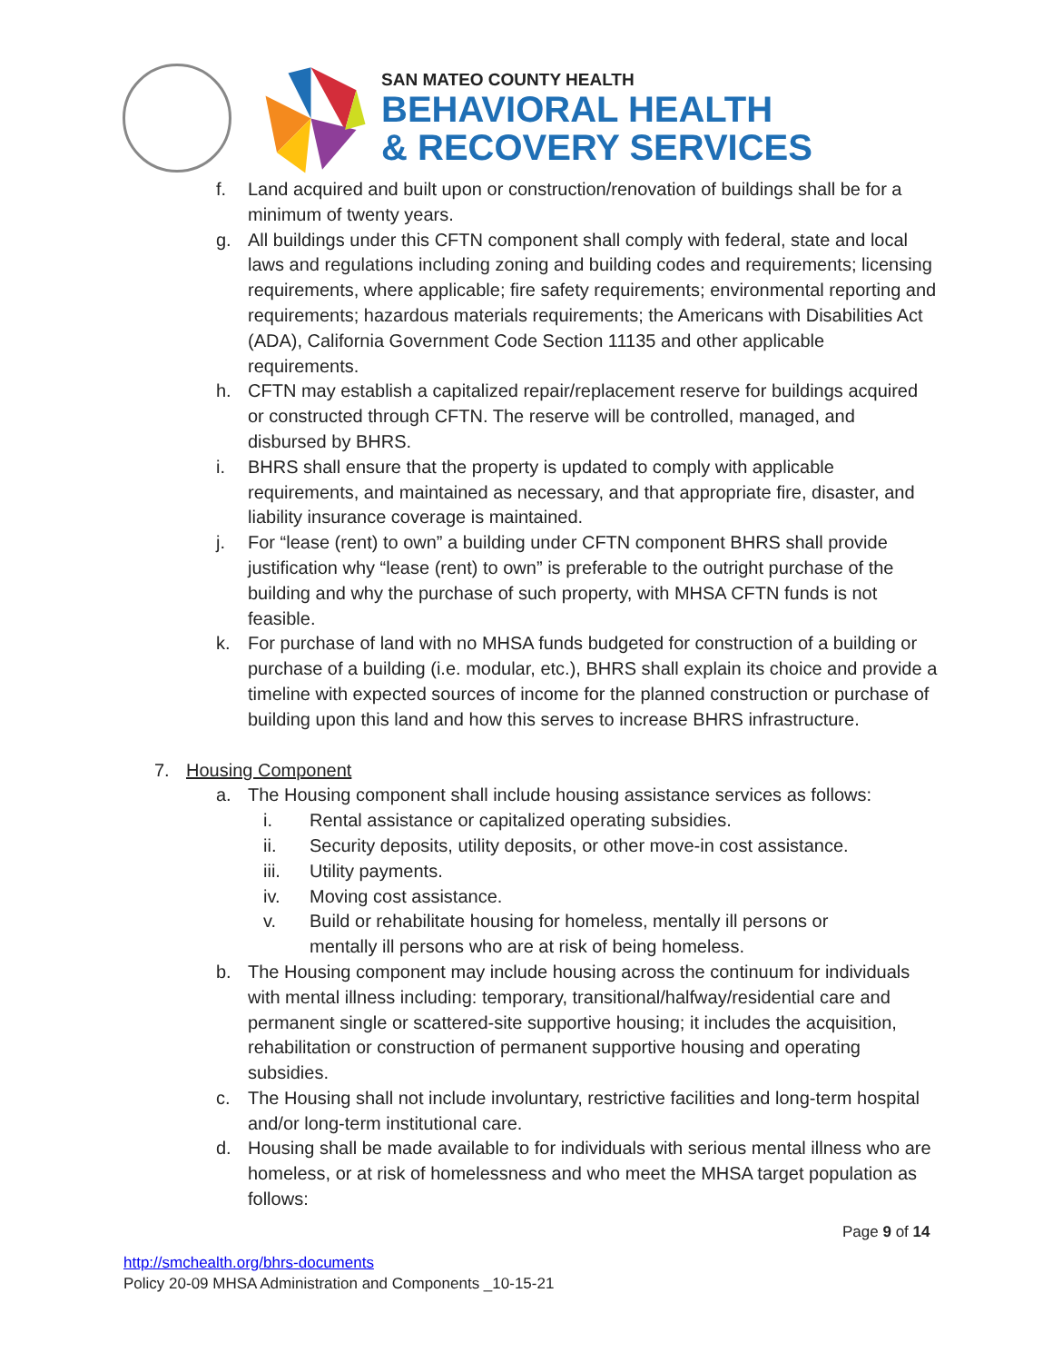SAN MATEO COUNTY HEALTH
BEHAVIORAL HEALTH
& RECOVERY SERVICES
f. Land acquired and built upon or construction/renovation of buildings shall be for a minimum of twenty years.
g. All buildings under this CFTN component shall comply with federal, state and local laws and regulations including zoning and building codes and requirements; licensing requirements, where applicable; fire safety requirements; environmental reporting and requirements; hazardous materials requirements; the Americans with Disabilities Act (ADA), California Government Code Section 11135 and other applicable requirements.
h. CFTN may establish a capitalized repair/replacement reserve for buildings acquired or constructed through CFTN. The reserve will be controlled, managed, and disbursed by BHRS.
i. BHRS shall ensure that the property is updated to comply with applicable requirements, and maintained as necessary, and that appropriate fire, disaster, and liability insurance coverage is maintained.
j. For “lease (rent) to own” a building under CFTN component BHRS shall provide justification why “lease (rent) to own” is preferable to the outright purchase of the building and why the purchase of such property, with MHSA CFTN funds is not feasible.
k. For purchase of land with no MHSA funds budgeted for construction of a building or purchase of a building (i.e. modular, etc.), BHRS shall explain its choice and provide a timeline with expected sources of income for the planned construction or purchase of building upon this land and how this serves to increase BHRS infrastructure.
7. Housing Component
a. The Housing component shall include housing assistance services as follows:
i. Rental assistance or capitalized operating subsidies.
ii. Security deposits, utility deposits, or other move-in cost assistance.
iii. Utility payments.
iv. Moving cost assistance.
v. Build or rehabilitate housing for homeless, mentally ill persons or mentally ill persons who are at risk of being homeless.
b. The Housing component may include housing across the continuum for individuals with mental illness including: temporary, transitional/halfway/residential care and permanent single or scattered-site supportive housing; it includes the acquisition, rehabilitation or construction of permanent supportive housing and operating subsidies.
c. The Housing shall not include involuntary, restrictive facilities and long-term hospital and/or long-term institutional care.
d. Housing shall be made available to for individuals with serious mental illness who are homeless, or at risk of homelessness and who meet the MHSA target population as follows:
Page 9 of 14
http://smchealth.org/bhrs-documents
Policy 20-09 MHSA Administration and Components _10-15-21